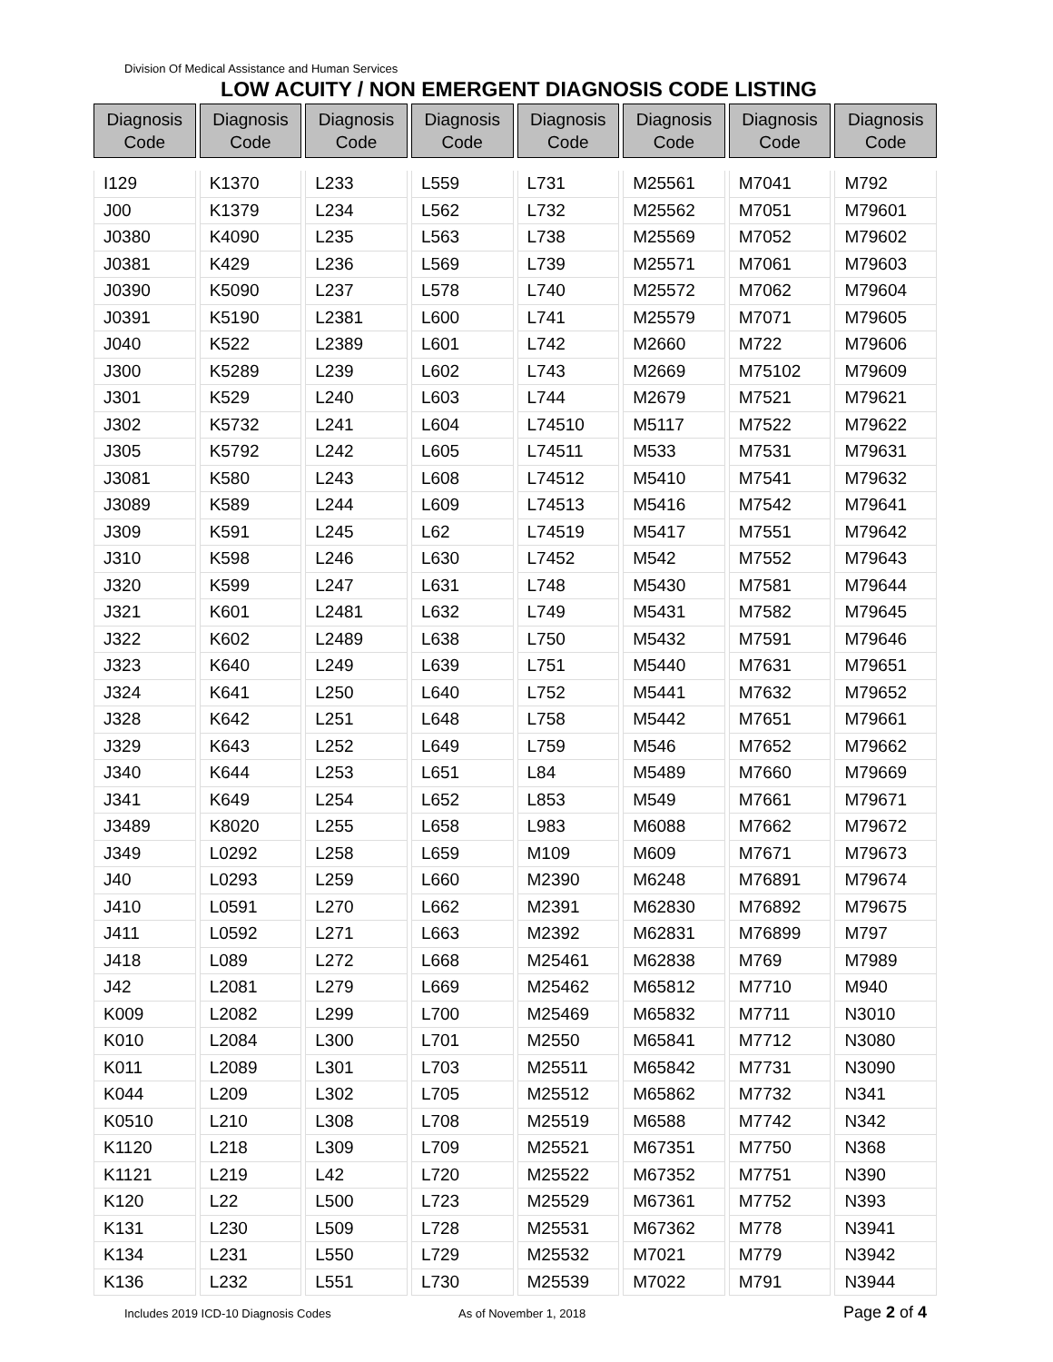Division Of Medical Assistance and Human Services
LOW ACUITY / NON EMERGENT DIAGNOSIS CODE LISTING
| Diagnosis Code | Diagnosis Code | Diagnosis Code | Diagnosis Code | Diagnosis Code | Diagnosis Code | Diagnosis Code | Diagnosis Code |
| --- | --- | --- | --- | --- | --- | --- | --- |
| I129 | K1370 | L233 | L559 | L731 | M25561 | M7041 | M792 |
| J00 | K1379 | L234 | L562 | L732 | M25562 | M7051 | M79601 |
| J0380 | K4090 | L235 | L563 | L738 | M25569 | M7052 | M79602 |
| J0381 | K429 | L236 | L569 | L739 | M25571 | M7061 | M79603 |
| J0390 | K5090 | L237 | L578 | L740 | M25572 | M7062 | M79604 |
| J0391 | K5190 | L2381 | L600 | L741 | M25579 | M7071 | M79605 |
| J040 | K522 | L2389 | L601 | L742 | M2660 | M722 | M79606 |
| J300 | K5289 | L239 | L602 | L743 | M2669 | M75102 | M79609 |
| J301 | K529 | L240 | L603 | L744 | M2679 | M7521 | M79621 |
| J302 | K5732 | L241 | L604 | L74510 | M5117 | M7522 | M79622 |
| J305 | K5792 | L242 | L605 | L74511 | M533 | M7531 | M79631 |
| J3081 | K580 | L243 | L608 | L74512 | M5410 | M7541 | M79632 |
| J3089 | K589 | L244 | L609 | L74513 | M5416 | M7542 | M79641 |
| J309 | K591 | L245 | L62 | L74519 | M5417 | M7551 | M79642 |
| J310 | K598 | L246 | L630 | L7452 | M542 | M7552 | M79643 |
| J320 | K599 | L247 | L631 | L748 | M5430 | M7581 | M79644 |
| J321 | K601 | L2481 | L632 | L749 | M5431 | M7582 | M79645 |
| J322 | K602 | L2489 | L638 | L750 | M5432 | M7591 | M79646 |
| J323 | K640 | L249 | L639 | L751 | M5440 | M7631 | M79651 |
| J324 | K641 | L250 | L640 | L752 | M5441 | M7632 | M79652 |
| J328 | K642 | L251 | L648 | L758 | M5442 | M7651 | M79661 |
| J329 | K643 | L252 | L649 | L759 | M546 | M7652 | M79662 |
| J340 | K644 | L253 | L651 | L84 | M5489 | M7660 | M79669 |
| J341 | K649 | L254 | L652 | L853 | M549 | M7661 | M79671 |
| J3489 | K8020 | L255 | L658 | L983 | M6088 | M7662 | M79672 |
| J349 | L0292 | L258 | L659 | M109 | M609 | M7671 | M79673 |
| J40 | L0293 | L259 | L660 | M2390 | M6248 | M76891 | M79674 |
| J410 | L0591 | L270 | L662 | M2391 | M62830 | M76892 | M79675 |
| J411 | L0592 | L271 | L663 | M2392 | M62831 | M76899 | M797 |
| J418 | L089 | L272 | L668 | M25461 | M62838 | M769 | M7989 |
| J42 | L2081 | L279 | L669 | M25462 | M65812 | M7710 | M940 |
| K009 | L2082 | L299 | L700 | M25469 | M65832 | M7711 | N3010 |
| K010 | L2084 | L300 | L701 | M2550 | M65841 | M7712 | N3080 |
| K011 | L2089 | L301 | L703 | M25511 | M65842 | M7731 | N3090 |
| K044 | L209 | L302 | L705 | M25512 | M65862 | M7732 | N341 |
| K0510 | L210 | L308 | L708 | M25519 | M6588 | M7742 | N342 |
| K1120 | L218 | L309 | L709 | M25521 | M67351 | M7750 | N368 |
| K1121 | L219 | L42 | L720 | M25522 | M67352 | M7751 | N390 |
| K120 | L22 | L500 | L723 | M25529 | M67361 | M7752 | N393 |
| K131 | L230 | L509 | L728 | M25531 | M67362 | M778 | N3941 |
| K134 | L231 | L550 | L729 | M25532 | M7021 | M779 | N3942 |
| K136 | L232 | L551 | L730 | M25539 | M7022 | M791 | N3944 |
Includes 2019 ICD-10 Diagnosis Codes As of November 1, 2018 Page 2 of 4